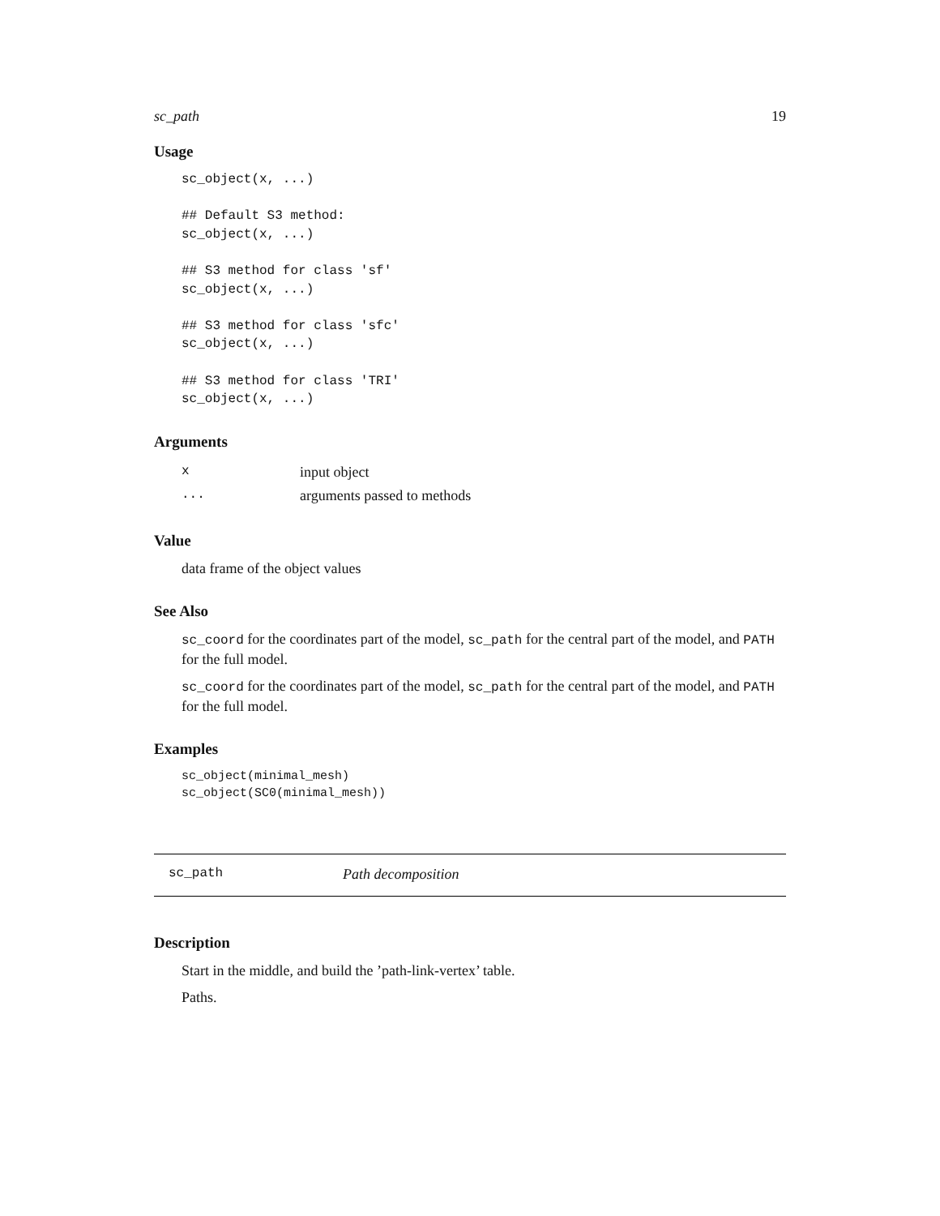sc_path 19
Usage
sc_object(x, ...)

## Default S3 method:
sc_object(x, ...)

## S3 method for class 'sf'
sc_object(x, ...)

## S3 method for class 'sfc'
sc_object(x, ...)

## S3 method for class 'TRI'
sc_object(x, ...)
Arguments
| x | input object |
| ... | arguments passed to methods |
Value
data frame of the object values
See Also
sc_coord for the coordinates part of the model, sc_path for the central part of the model, and PATH for the full model.
sc_coord for the coordinates part of the model, sc_path for the central part of the model, and PATH for the full model.
Examples
sc_object(minimal_mesh)
sc_object(SC0(minimal_mesh))
sc_path Path decomposition
Description
Start in the middle, and build the ’path-link-vertex’ table.
Paths.